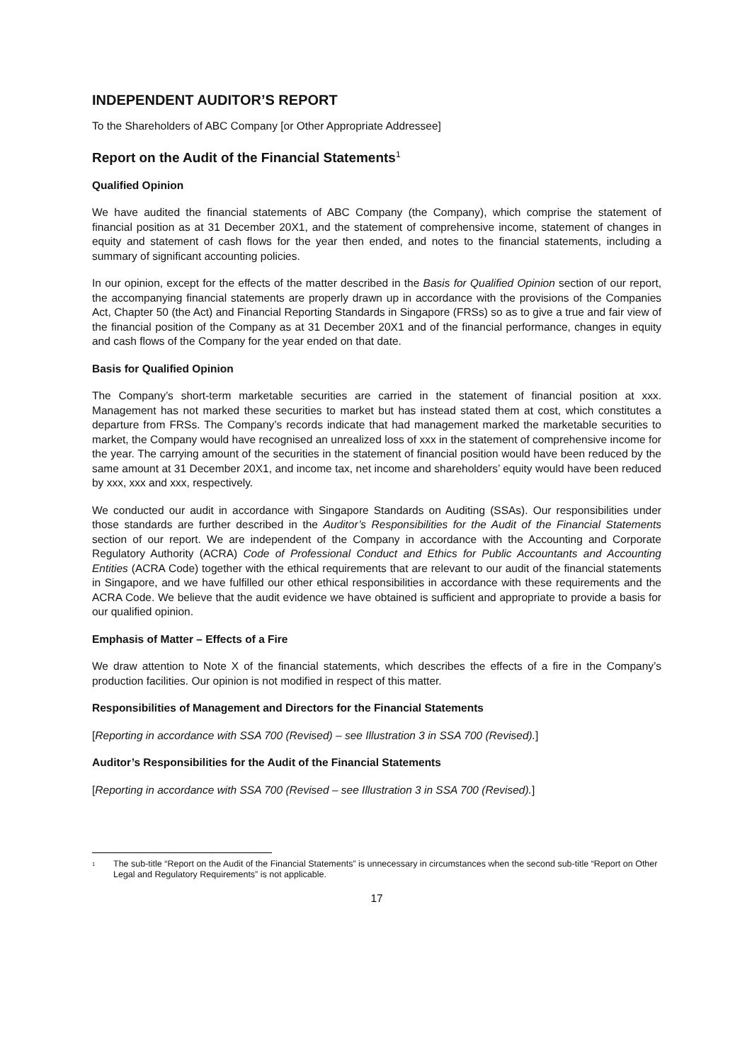INDEPENDENT AUDITOR’S REPORT
To the Shareholders of ABC Company [or Other Appropriate Addressee]
Report on the Audit of the Financial Statements<sup>1</sup>
Qualified Opinion
We have audited the financial statements of ABC Company (the Company), which comprise the statement of financial position as at 31 December 20X1, and the statement of comprehensive income, statement of changes in equity and statement of cash flows for the year then ended, and notes to the financial statements, including a summary of significant accounting policies.
In our opinion, except for the effects of the matter described in the Basis for Qualified Opinion section of our report, the accompanying financial statements are properly drawn up in accordance with the provisions of the Companies Act, Chapter 50 (the Act) and Financial Reporting Standards in Singapore (FRSs) so as to give a true and fair view of the financial position of the Company as at 31 December 20X1 and of the financial performance, changes in equity and cash flows of the Company for the year ended on that date.
Basis for Qualified Opinion
The Company’s short-term marketable securities are carried in the statement of financial position at xxx. Management has not marked these securities to market but has instead stated them at cost, which constitutes a departure from FRSs. The Company’s records indicate that had management marked the marketable securities to market, the Company would have recognised an unrealized loss of xxx in the statement of comprehensive income for the year. The carrying amount of the securities in the statement of financial position would have been reduced by the same amount at 31 December 20X1, and income tax, net income and shareholders’ equity would have been reduced by xxx, xxx and xxx, respectively.
We conducted our audit in accordance with Singapore Standards on Auditing (SSAs). Our responsibilities under those standards are further described in the Auditor’s Responsibilities for the Audit of the Financial Statements section of our report. We are independent of the Company in accordance with the Accounting and Corporate Regulatory Authority (ACRA) Code of Professional Conduct and Ethics for Public Accountants and Accounting Entities (ACRA Code) together with the ethical requirements that are relevant to our audit of the financial statements in Singapore, and we have fulfilled our other ethical responsibilities in accordance with these requirements and the ACRA Code. We believe that the audit evidence we have obtained is sufficient and appropriate to provide a basis for our qualified opinion.
Emphasis of Matter – Effects of a Fire
We draw attention to Note X of the financial statements, which describes the effects of a fire in the Company’s production facilities. Our opinion is not modified in respect of this matter.
Responsibilities of Management and Directors for the Financial Statements
[Reporting in accordance with SSA 700 (Revised) – see Illustration 3 in SSA 700 (Revised).]
Auditor’s Responsibilities for the Audit of the Financial Statements
[Reporting in accordance with SSA 700 (Revised – see Illustration 3 in SSA 700 (Revised).]
<sup>1</sup>
The sub-title “Report on the Audit of the Financial Statements” is unnecessary in circumstances when the second sub-title “Report on Other Legal and Regulatory Requirements” is not applicable.
17